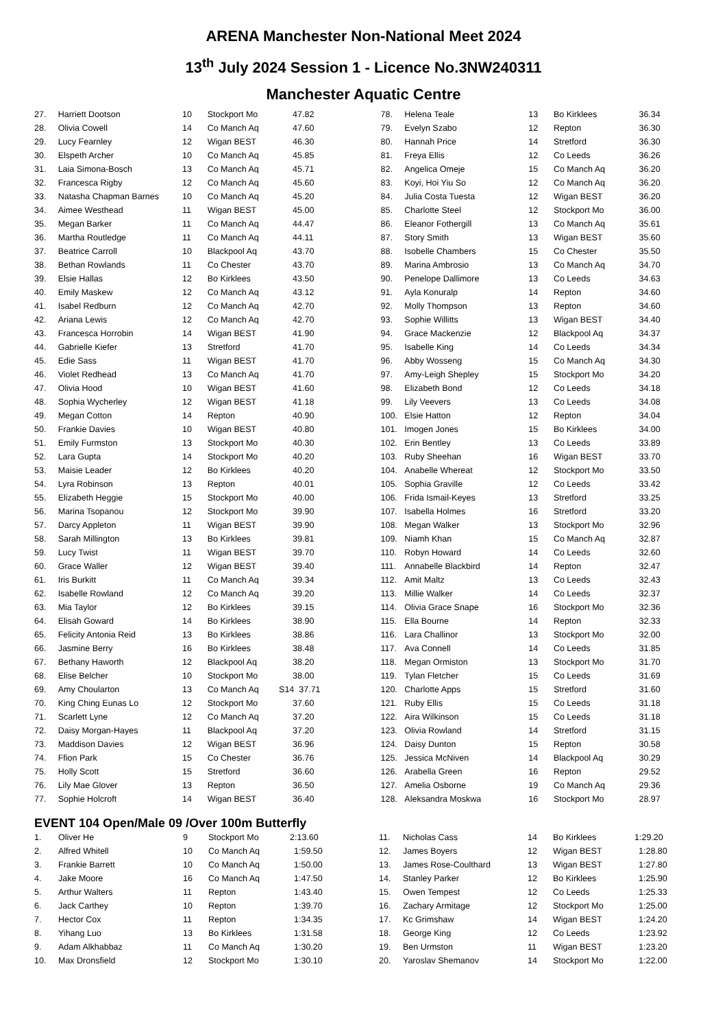ARENA Manchester Non-National Meet 2024
13<sup>th</sup> July 2024 Session 1 - Licence No.3NW240311
Manchester Aquatic Centre
| 27. | Harriett Dootson | 10 | Stockport Mo | 47.82 |
| 28. | Olivia Cowell | 14 | Co Manch Aq | 47.60 |
| 29. | Lucy Fearnley | 12 | Wigan BEST | 46.30 |
| 30. | Elspeth Archer | 10 | Co Manch Aq | 45.85 |
| 31. | Laia Simona-Bosch | 13 | Co Manch Aq | 45.71 |
| 32. | Francesca Rigby | 12 | Co Manch Aq | 45.60 |
| 33. | Natasha Chapman Barnes | 10 | Co Manch Aq | 45.20 |
| 34. | Aimee Westhead | 11 | Wigan BEST | 45.00 |
| 35. | Megan Barker | 11 | Co Manch Aq | 44.47 |
| 36. | Martha Routledge | 11 | Co Manch Aq | 44.11 |
| 37. | Beatrice Carroll | 10 | Blackpool Aq | 43.70 |
| 38. | Bethan Rowlands | 11 | Co Chester | 43.70 |
| 39. | Elsie Hallas | 12 | Bo Kirklees | 43.50 |
| 40. | Emily Maskew | 12 | Co Manch Aq | 43.12 |
| 41. | Isabel Redburn | 12 | Co Manch Aq | 42.70 |
| 42. | Ariana Lewis | 12 | Co Manch Aq | 42.70 |
| 43. | Francesca Horrobin | 14 | Wigan BEST | 41.90 |
| 44. | Gabrielle Kiefer | 13 | Stretford | 41.70 |
| 45. | Edie Sass | 11 | Wigan BEST | 41.70 |
| 46. | Violet Redhead | 13 | Co Manch Aq | 41.70 |
| 47. | Olivia Hood | 10 | Wigan BEST | 41.60 |
| 48. | Sophia Wycherley | 12 | Wigan BEST | 41.18 |
| 49. | Megan Cotton | 14 | Repton | 40.90 |
| 50. | Frankie Davies | 10 | Wigan BEST | 40.80 |
| 51. | Emily Furmston | 13 | Stockport Mo | 40.30 |
| 52. | Lara Gupta | 14 | Stockport Mo | 40.20 |
| 53. | Maisie Leader | 12 | Bo Kirklees | 40.20 |
| 54. | Lyra Robinson | 13 | Repton | 40.01 |
| 55. | Elizabeth Heggie | 15 | Stockport Mo | 40.00 |
| 56. | Marina Tsopanou | 12 | Stockport Mo | 39.90 |
| 57. | Darcy Appleton | 11 | Wigan BEST | 39.90 |
| 58. | Sarah Millington | 13 | Bo Kirklees | 39.81 |
| 59. | Lucy Twist | 11 | Wigan BEST | 39.70 |
| 60. | Grace Waller | 12 | Wigan BEST | 39.40 |
| 61. | Iris Burkitt | 11 | Co Manch Aq | 39.34 |
| 62. | Isabelle Rowland | 12 | Co Manch Aq | 39.20 |
| 63. | Mia Taylor | 12 | Bo Kirklees | 39.15 |
| 64. | Elisah Goward | 14 | Bo Kirklees | 38.90 |
| 65. | Felicity Antonia Reid | 13 | Bo Kirklees | 38.86 |
| 66. | Jasmine Berry | 16 | Bo Kirklees | 38.48 |
| 67. | Bethany Haworth | 12 | Blackpool Aq | 38.20 |
| 68. | Elise Belcher | 10 | Stockport Mo | 38.00 |
| 69. | Amy Choularton | 13 | Co Manch Aq | S14 37.71 |
| 70. | King Ching Eunas Lo | 12 | Stockport Mo | 37.60 |
| 71. | Scarlett Lyne | 12 | Co Manch Aq | 37.20 |
| 72. | Daisy Morgan-Hayes | 11 | Blackpool Aq | 37.20 |
| 73. | Maddison Davies | 12 | Wigan BEST | 36.96 |
| 74. | Ffion Park | 15 | Co Chester | 36.76 |
| 75. | Holly Scott | 15 | Stretford | 36.60 |
| 76. | Lily Mae Glover | 13 | Repton | 36.50 |
| 77. | Sophie Holcroft | 14 | Wigan BEST | 36.40 |
| 78. | Helena Teale | 13 | Bo Kirklees | 36.34 |
| 79. | Evelyn Szabo | 12 | Repton | 36.30 |
| 80. | Hannah Price | 14 | Stretford | 36.30 |
| 81. | Freya Ellis | 12 | Co Leeds | 36.26 |
| 82. | Angelica Omeje | 15 | Co Manch Aq | 36.20 |
| 83. | Koyi, Hoi Yiu So | 12 | Co Manch Aq | 36.20 |
| 84. | Julia Costa Tuesta | 12 | Wigan BEST | 36.20 |
| 85. | Charlotte Steel | 12 | Stockport Mo | 36.00 |
| 86. | Eleanor Fothergill | 13 | Co Manch Aq | 35.61 |
| 87. | Story Smith | 13 | Wigan BEST | 35.60 |
| 88. | Isobelle Chambers | 15 | Co Chester | 35.50 |
| 89. | Marina Ambrosio | 13 | Co Manch Aq | 34.70 |
| 90. | Penelope Dallimore | 13 | Co Leeds | 34.63 |
| 91. | Ayla Konuralp | 14 | Repton | 34.60 |
| 92. | Molly Thompson | 13 | Repton | 34.60 |
| 93. | Sophie Willitts | 13 | Wigan BEST | 34.40 |
| 94. | Grace Mackenzie | 12 | Blackpool Aq | 34.37 |
| 95. | Isabelle King | 14 | Co Leeds | 34.34 |
| 96. | Abby Wosseng | 15 | Co Manch Aq | 34.30 |
| 97. | Amy-Leigh Shepley | 15 | Stockport Mo | 34.20 |
| 98. | Elizabeth Bond | 12 | Co Leeds | 34.18 |
| 99. | Lily Veevers | 13 | Co Leeds | 34.08 |
| 100. | Elsie Hatton | 12 | Repton | 34.04 |
| 101. | Imogen Jones | 15 | Bo Kirklees | 34.00 |
| 102. | Erin Bentley | 13 | Co Leeds | 33.89 |
| 103. | Ruby Sheehan | 16 | Wigan BEST | 33.70 |
| 104. | Anabelle Whereat | 12 | Stockport Mo | 33.50 |
| 105. | Sophia Graville | 12 | Co Leeds | 33.42 |
| 106. | Frida Ismail-Keyes | 13 | Stretford | 33.25 |
| 107. | Isabella Holmes | 16 | Stretford | 33.20 |
| 108. | Megan Walker | 13 | Stockport Mo | 32.96 |
| 109. | Niamh Khan | 15 | Co Manch Aq | 32.87 |
| 110. | Robyn Howard | 14 | Co Leeds | 32.60 |
| 111. | Annabelle Blackbird | 14 | Repton | 32.47 |
| 112. | Amit Maltz | 13 | Co Leeds | 32.43 |
| 113. | Millie Walker | 14 | Co Leeds | 32.37 |
| 114. | Olivia Grace Snape | 16 | Stockport Mo | 32.36 |
| 115. | Ella Bourne | 14 | Repton | 32.33 |
| 116. | Lara Challinor | 13 | Stockport Mo | 32.00 |
| 117. | Ava Connell | 14 | Co Leeds | 31.85 |
| 118. | Megan Ormiston | 13 | Stockport Mo | 31.70 |
| 119. | Tylan Fletcher | 15 | Co Leeds | 31.69 |
| 120. | Charlotte Apps | 15 | Stretford | 31.60 |
| 121. | Ruby Ellis | 15 | Co Leeds | 31.18 |
| 122. | Aira Wilkinson | 15 | Co Leeds | 31.18 |
| 123. | Olivia Rowland | 14 | Stretford | 31.15 |
| 124. | Daisy Dunton | 15 | Repton | 30.58 |
| 125. | Jessica McNiven | 14 | Blackpool Aq | 30.29 |
| 126. | Arabella Green | 16 | Repton | 29.52 |
| 127. | Amelia Osborne | 19 | Co Manch Aq | 29.36 |
| 128. | Aleksandra Moskwa | 16 | Stockport Mo | 28.97 |
EVENT 104 Open/Male 09 /Over 100m Butterfly
| 1. | Oliver He | 9 | Stockport Mo | 2:13.60 |
| 2. | Alfred Whitell | 10 | Co Manch Aq | 1:59.50 |
| 3. | Frankie Barrett | 10 | Co Manch Aq | 1:50.00 |
| 4. | Jake Moore | 16 | Co Manch Aq | 1:47.50 |
| 5. | Arthur Walters | 11 | Repton | 1:43.40 |
| 6. | Jack Carthey | 10 | Repton | 1:39.70 |
| 7. | Hector Cox | 11 | Repton | 1:34.35 |
| 8. | Yihang Luo | 13 | Bo Kirklees | 1:31.58 |
| 9. | Adam Alkhabbaz | 11 | Co Manch Aq | 1:30.20 |
| 10. | Max Dronsfield | 12 | Stockport Mo | 1:30.10 |
| 11. | Nicholas Cass | 14 | Bo Kirklees | 1:29.20 |
| 12. | James Boyers | 12 | Wigan BEST | 1:28.80 |
| 13. | James Rose-Coulthard | 13 | Wigan BEST | 1:27.80 |
| 14. | Stanley Parker | 12 | Bo Kirklees | 1:25.90 |
| 15. | Owen Tempest | 12 | Co Leeds | 1:25.33 |
| 16. | Zachary Armitage | 12 | Stockport Mo | 1:25.00 |
| 17. | Kc Grimshaw | 14 | Wigan BEST | 1:24.20 |
| 18. | George King | 12 | Co Leeds | 1:23.92 |
| 19. | Ben Urmston | 11 | Wigan BEST | 1:23.20 |
| 20. | Yaroslav Shemanov | 14 | Stockport Mo | 1:22.00 |